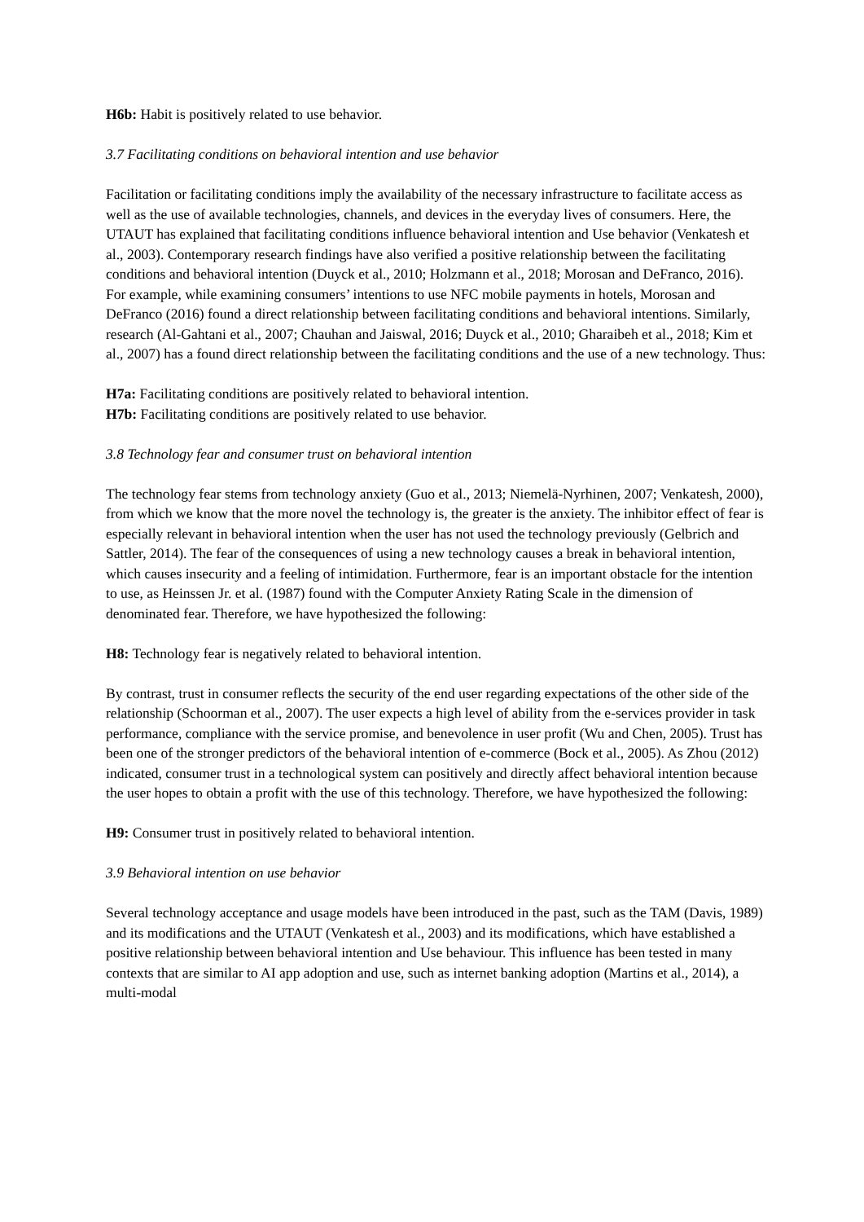H6b: Habit is positively related to use behavior.
3.7 Facilitating conditions on behavioral intention and use behavior
Facilitation or facilitating conditions imply the availability of the necessary infrastructure to facilitate access as well as the use of available technologies, channels, and devices in the everyday lives of consumers. Here, the UTAUT has explained that facilitating conditions influence behavioral intention and Use behavior (Venkatesh et al., 2003). Contemporary research findings have also verified a positive relationship between the facilitating conditions and behavioral intention (Duyck et al., 2010; Holzmann et al., 2018; Morosan and DeFranco, 2016). For example, while examining consumers’ intentions to use NFC mobile payments in hotels, Morosan and DeFranco (2016) found a direct relationship between facilitating conditions and behavioral intentions. Similarly, research (Al-Gahtani et al., 2007; Chauhan and Jaiswal, 2016; Duyck et al., 2010; Gharaibeh et al., 2018; Kim et al., 2007) has a found direct relationship between the facilitating conditions and the use of a new technology. Thus:
H7a: Facilitating conditions are positively related to behavioral intention.
H7b: Facilitating conditions are positively related to use behavior.
3.8 Technology fear and consumer trust on behavioral intention
The technology fear stems from technology anxiety (Guo et al., 2013; Niemelä-Nyrhinen, 2007; Venkatesh, 2000), from which we know that the more novel the technology is, the greater is the anxiety. The inhibitor effect of fear is especially relevant in behavioral intention when the user has not used the technology previously (Gelbrich and Sattler, 2014). The fear of the consequences of using a new technology causes a break in behavioral intention, which causes insecurity and a feeling of intimidation. Furthermore, fear is an important obstacle for the intention to use, as Heinssen Jr. et al. (1987) found with the Computer Anxiety Rating Scale in the dimension of denominated fear. Therefore, we have hypothesized the following:
H8: Technology fear is negatively related to behavioral intention.
By contrast, trust in consumer reflects the security of the end user regarding expectations of the other side of the relationship (Schoorman et al., 2007). The user expects a high level of ability from the e-services provider in task performance, compliance with the service promise, and benevolence in user profit (Wu and Chen, 2005). Trust has been one of the stronger predictors of the behavioral intention of e-commerce (Bock et al., 2005). As Zhou (2012) indicated, consumer trust in a technological system can positively and directly affect behavioral intention because the user hopes to obtain a profit with the use of this technology. Therefore, we have hypothesized the following:
H9: Consumer trust in positively related to behavioral intention.
3.9 Behavioral intention on use behavior
Several technology acceptance and usage models have been introduced in the past, such as the TAM (Davis, 1989) and its modifications and the UTAUT (Venkatesh et al., 2003) and its modifications, which have established a positive relationship between behavioral intention and Use behaviour. This influence has been tested in many contexts that are similar to AI app adoption and use, such as internet banking adoption (Martins et al., 2014), a multi-modal